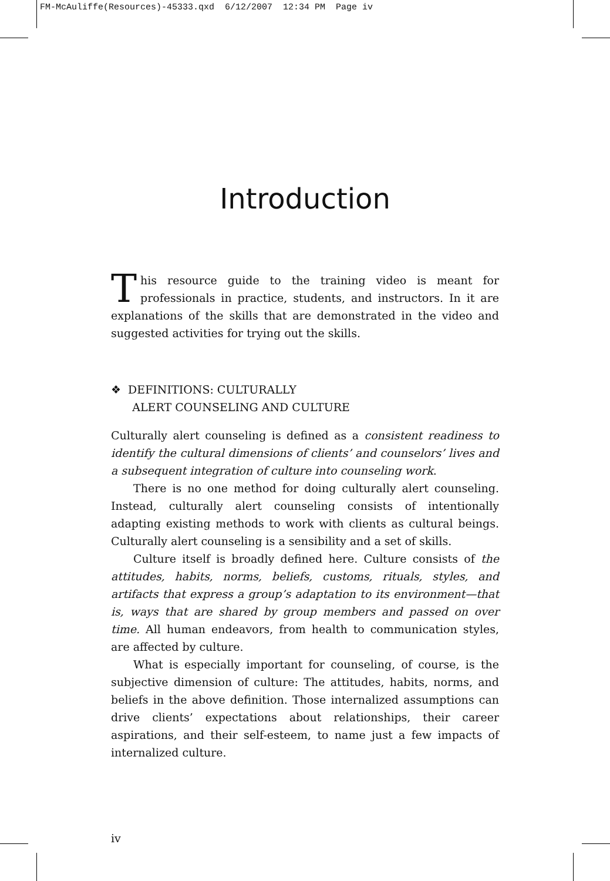FM-McAuliffe(Resources)-45333.qxd 6/12/2007 12:34 PM Page iv
Introduction
This resource guide to the training video is meant for professionals in practice, students, and instructors. In it are explanations of the skills that are demonstrated in the video and suggested activities for trying out the skills.
❖ DEFINITIONS: CULTURALLY
ALERT COUNSELING AND CULTURE
Culturally alert counseling is defined as a consistent readiness to identify the cultural dimensions of clients’ and counselors’ lives and a subsequent integration of culture into counseling work.
There is no one method for doing culturally alert counseling. Instead, culturally alert counseling consists of intentionally adapting existing methods to work with clients as cultural beings. Culturally alert counseling is a sensibility and a set of skills.
Culture itself is broadly defined here. Culture consists of the attitudes, habits, norms, beliefs, customs, rituals, styles, and artifacts that express a group’s adaptation to its environment—that is, ways that are shared by group members and passed on over time. All human endeavors, from health to communication styles, are affected by culture.
What is especially important for counseling, of course, is the subjective dimension of culture: The attitudes, habits, norms, and beliefs in the above definition. Those internalized assumptions can drive clients’ expectations about relationships, their career aspirations, and their self-esteem, to name just a few impacts of internalized culture.
iv